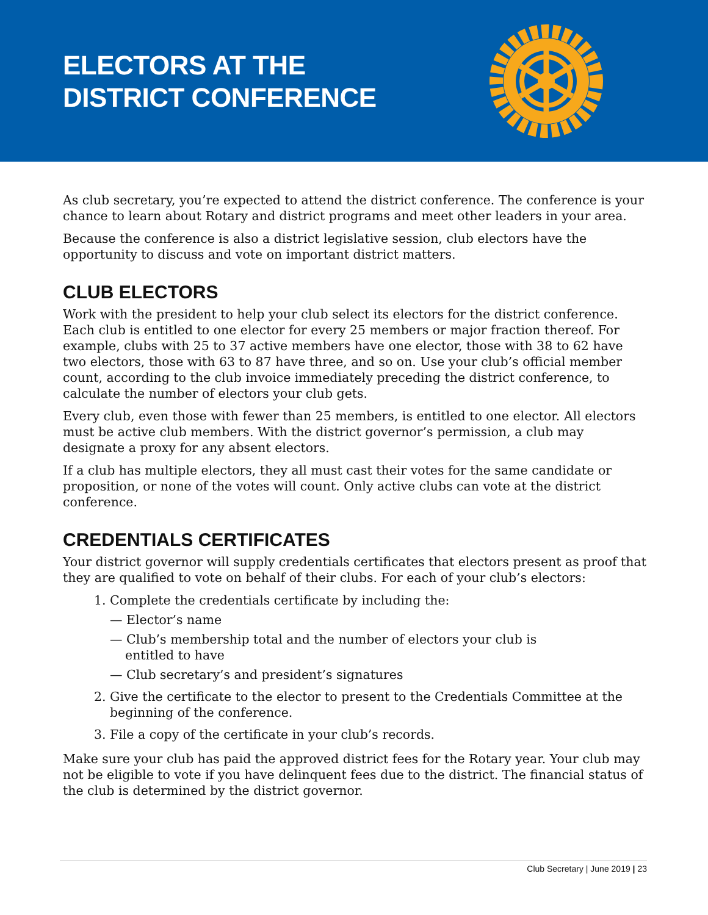ELECTORS AT THE
DISTRICT CONFERENCE
As club secretary, you’re expected to attend the district conference. The conference is your chance to learn about Rotary and district programs and meet other leaders in your area.
Because the conference is also a district legislative session, club electors have the opportunity to discuss and vote on important district matters.
CLUB ELECTORS
Work with the president to help your club select its electors for the district conference. Each club is entitled to one elector for every 25 members or major fraction thereof. For example, clubs with 25 to 37 active members have one elector, those with 38 to 62 have two electors, those with 63 to 87 have three, and so on. Use your club’s official member count, according to the club invoice immediately preceding the district conference, to calculate the number of electors your club gets.
Every club, even those with fewer than 25 members, is entitled to one elector. All electors must be active club members. With the district governor’s permission, a club may designate a proxy for any absent electors.
If a club has multiple electors, they all must cast their votes for the same candidate or proposition, or none of the votes will count. Only active clubs can vote at the district conference.
CREDENTIALS CERTIFICATES
Your district governor will supply credentials certificates that electors present as proof that they are qualified to vote on behalf of their clubs. For each of your club’s electors:
1. Complete the credentials certificate by including the:
— Elector’s name
— Club’s membership total and the number of electors your club is entitled to have
— Club secretary’s and president’s signatures
2. Give the certificate to the elector to present to the Credentials Committee at the beginning of the conference.
3. File a copy of the certificate in your club’s records.
Make sure your club has paid the approved district fees for the Rotary year. Your club may not be eligible to vote if you have delinquent fees due to the district. The financial status of the club is determined by the district governor.
Club Secretary | June 2019 | 23